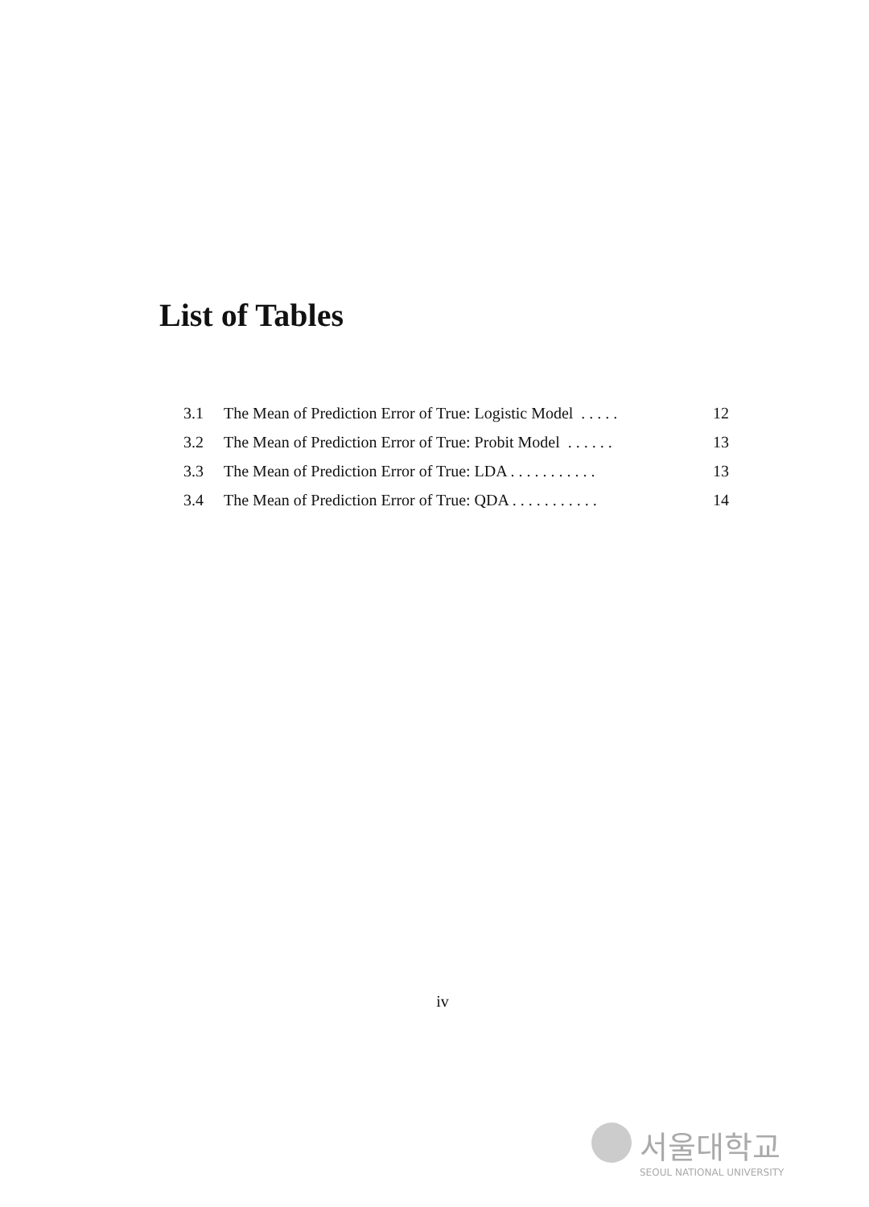List of Tables
3.1 The Mean of Prediction Error of True: Logistic Model . . . . . 12
3.2 The Mean of Prediction Error of True: Probit Model . . . . . . 13
3.3 The Mean of Prediction Error of True: LDA . . . . . . . . . . . 13
3.4 The Mean of Prediction Error of True: QDA . . . . . . . . . . . 14
iv
서울대학교
SEOUL NATIONAL UNIVERSITY